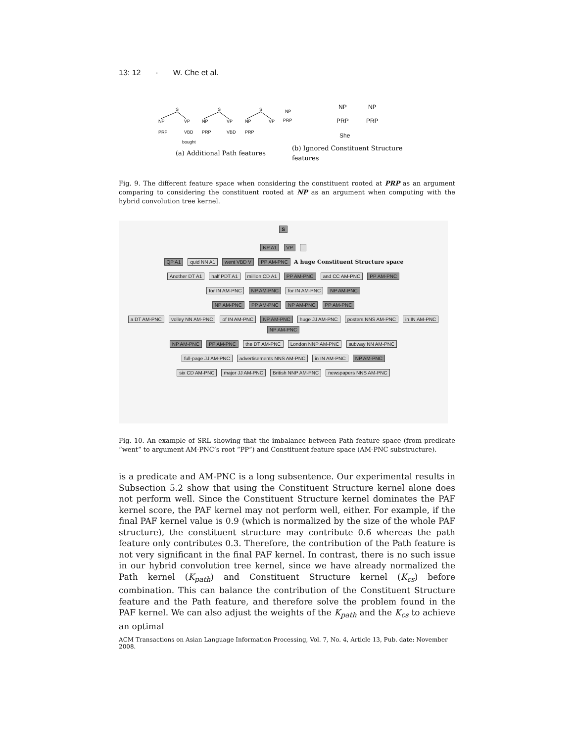13: 12 · W. Che et al.
S
NP
VP
PRP
VBD
bought
S
NP
VP
PRP
VBD
S
NP
VP
PRP
NP
PRP
NP
NP
PRP
PRP
She
(a) Additional Path features
(b) Ignored Constituent Structure
features
Fig. 9. The different feature space when considering the constituent rooted at PRP as an argument comparing to considering the constituent rooted at NP as an argument when computing with the hybrid convolution tree kernel.
S
NP A1 VP .
QP A1 quid NN A1 went VBD V PP AM-PNC A huge Constituent Structure space
Another DT A1 half PDT A1 million CD A1 PP AM-PNC and CC AM-PNC PP AM-PNC
for IN AM-PNC NP AM-PNC for IN AM-PNC NP AM-PNC
NP AM-PNC PP AM-PNC NP AM-PNC PP AM-PNC
a DT AM-PNC volley NN AM-PNC of IN AM-PNC NP AM-PNC huge JJ AM-PNC posters NNS AM-PNC in IN AM-PNC NP AM-PNC
NP AM-PNC PP AM-PNC the DT AM-PNC London NNP AM-PNC subway NN AM-PNC
full-page JJ AM-PNC advertisements NNS AM-PNC in IN AM-PNC NP AM-PNC
six CD AM-PNC major JJ AM-PNC British NNP AM-PNC newspapers NNS AM-PNC
Fig. 10. An example of SRL showing that the imbalance between Path feature space (from predicate “went” to argument AM-PNC’s root “PP”) and Constituent feature space (AM-PNC substructure).
is a predicate and AM-PNC is a long subsentence. Our experimental results in Subsection 5.2 show that using the Constituent Structure kernel alone does not perform well. Since the Constituent Structure kernel dominates the PAF kernel score, the PAF kernel may not perform well, either. For example, if the final PAF kernel value is 0.9 (which is normalized by the size of the whole PAF structure), the constituent structure may contribute 0.6 whereas the path feature only contributes 0.3. Therefore, the contribution of the Path feature is not very significant in the final PAF kernel. In contrast, there is no such issue in our hybrid convolution tree kernel, since we have already normalized the Path kernel (K<sub>path</sub>) and Constituent Structure kernel (K<sub>cs</sub>) before combination. This can balance the contribution of the Constituent Structure feature and the Path feature, and therefore solve the problem found in the PAF kernel. We can also adjust the weights of the K<sub>path</sub> and the K<sub>cs</sub> to achieve an optimal
ACM Transactions on Asian Language Information Processing, Vol. 7, No. 4, Article 13, Pub. date: November 2008.